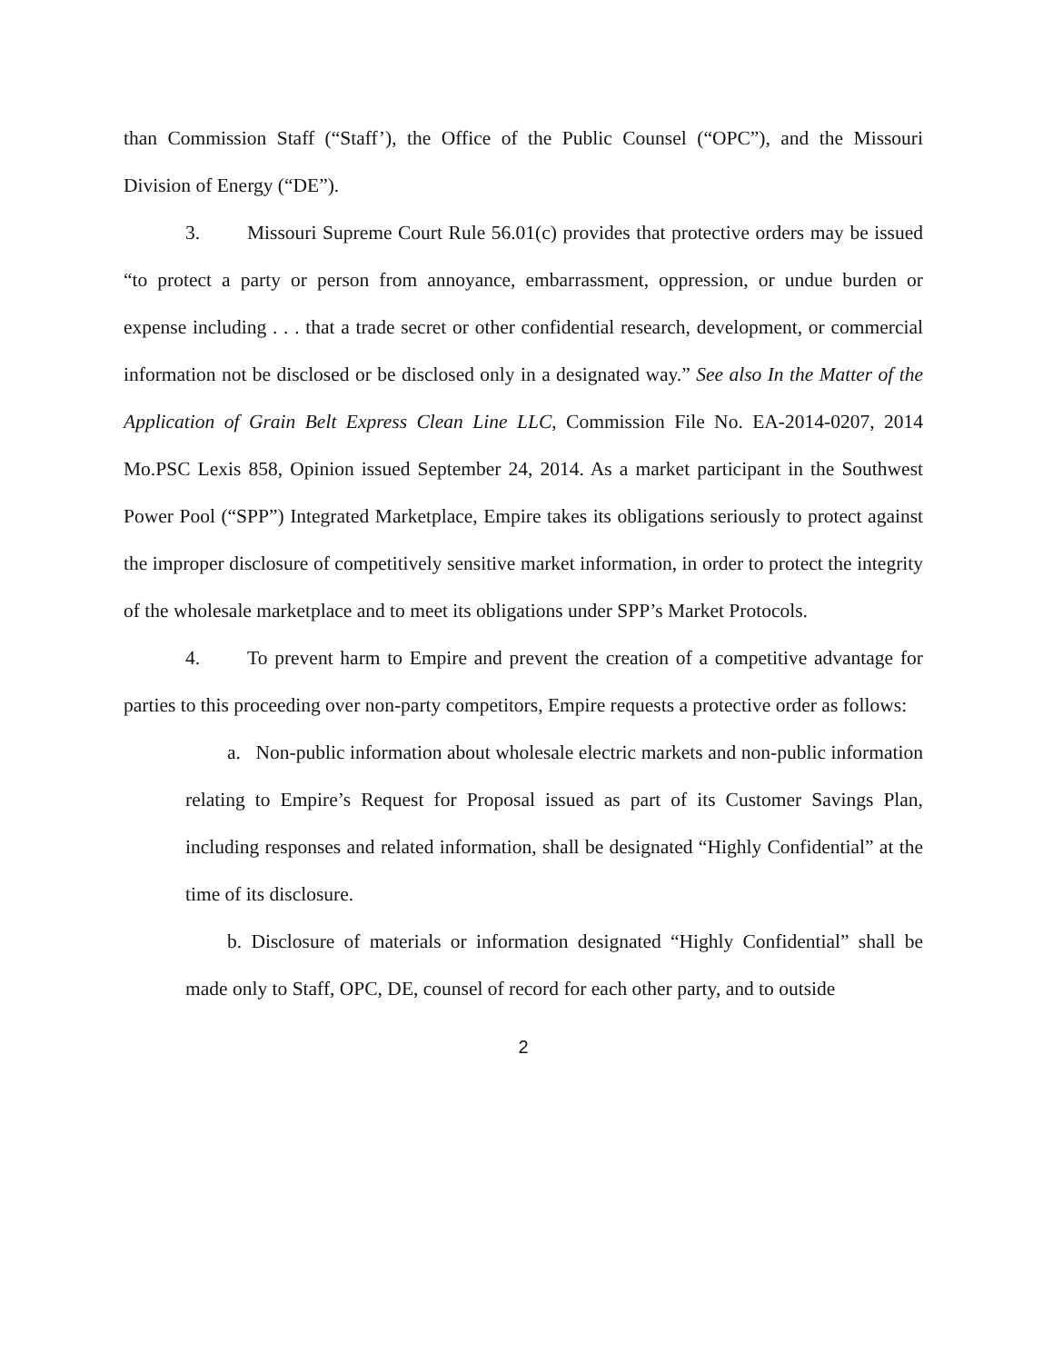than Commission Staff (“Staff’), the Office of the Public Counsel (“OPC”), and the Missouri Division of Energy (“DE”).
3. Missouri Supreme Court Rule 56.01(c) provides that protective orders may be issued “to protect a party or person from annoyance, embarrassment, oppression, or undue burden or expense including . . . that a trade secret or other confidential research, development, or commercial information not be disclosed or be disclosed only in a designated way.” See also In the Matter of the Application of Grain Belt Express Clean Line LLC, Commission File No. EA-2014-0207, 2014 Mo.PSC Lexis 858, Opinion issued September 24, 2014. As a market participant in the Southwest Power Pool (“SPP”) Integrated Marketplace, Empire takes its obligations seriously to protect against the improper disclosure of competitively sensitive market information, in order to protect the integrity of the wholesale marketplace and to meet its obligations under SPP’s Market Protocols.
4. To prevent harm to Empire and prevent the creation of a competitive advantage for parties to this proceeding over non-party competitors, Empire requests a protective order as follows:
a. Non-public information about wholesale electric markets and non-public information relating to Empire’s Request for Proposal issued as part of its Customer Savings Plan, including responses and related information, shall be designated “Highly Confidential” at the time of its disclosure.
b. Disclosure of materials or information designated “Highly Confidential” shall be made only to Staff, OPC, DE, counsel of record for each other party, and to outside
2